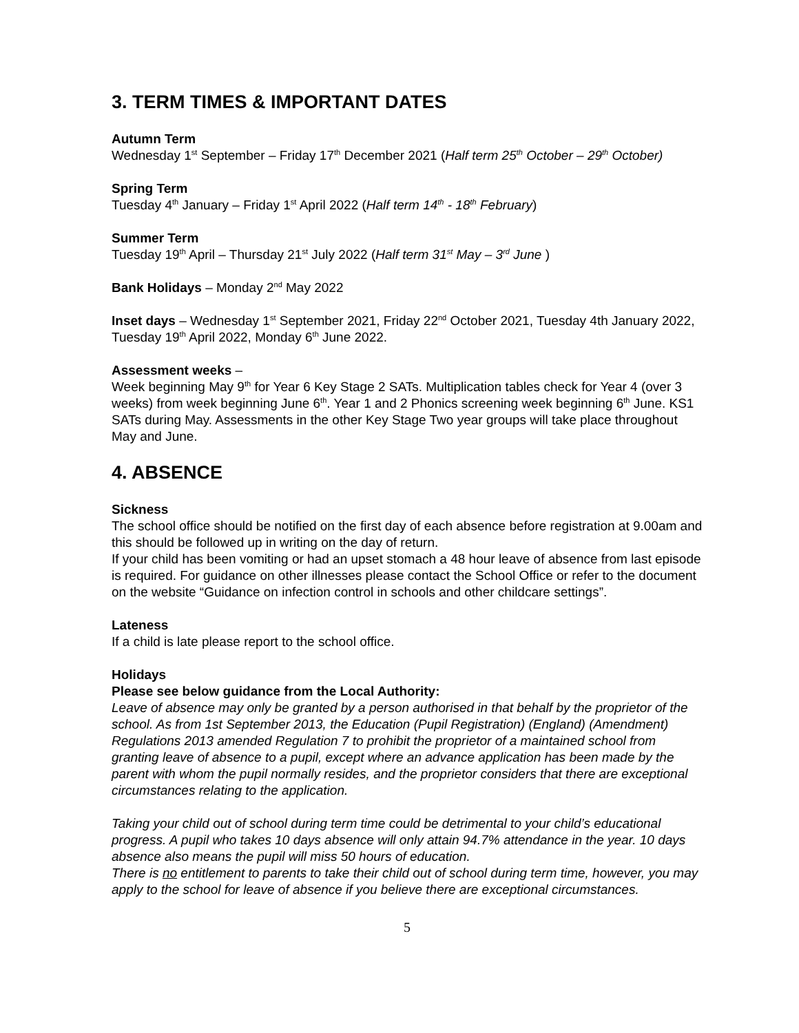3. TERM TIMES & IMPORTANT DATES
Autumn Term
Wednesday 1<sup>st</sup> September – Friday 17<sup>th</sup> December 2021 (Half term 25<sup>th</sup> October – 29<sup>th</sup> October)
Spring Term
Tuesday 4<sup>th</sup> January – Friday 1<sup>st</sup> April 2022 (Half term 14<sup>th</sup> - 18<sup>th</sup> February)
Summer Term
Tuesday 19<sup>th</sup> April – Thursday 21<sup>st</sup> July 2022 (Half term 31<sup>st</sup> May – 3<sup>rd</sup> June )
Bank Holidays – Monday 2<sup>nd</sup> May 2022
Inset days – Wednesday 1<sup>st</sup> September 2021, Friday 22<sup>nd</sup> October 2021, Tuesday 4th January 2022, Tuesday 19<sup>th</sup> April 2022, Monday 6<sup>th</sup> June 2022.
Assessment weeks –
Week beginning May 9<sup>th</sup> for Year 6 Key Stage 2 SATs. Multiplication tables check for Year 4 (over 3 weeks) from week beginning June 6<sup>th</sup>. Year 1 and 2 Phonics screening week beginning 6<sup>th</sup> June. KS1 SATs during May. Assessments in the other Key Stage Two year groups will take place throughout May and June.
4. ABSENCE
Sickness
The school office should be notified on the first day of each absence before registration at 9.00am and this should be followed up in writing on the day of return.
If your child has been vomiting or had an upset stomach a 48 hour leave of absence from last episode is required. For guidance on other illnesses please contact the School Office or refer to the document on the website “Guidance on infection control in schools and other childcare settings”.
Lateness
If a child is late please report to the school office.
Holidays
Please see below guidance from the Local Authority:
Leave of absence may only be granted by a person authorised in that behalf by the proprietor of the school. As from 1st September 2013, the Education (Pupil Registration) (England) (Amendment) Regulations 2013 amended Regulation 7 to prohibit the proprietor of a maintained school from granting leave of absence to a pupil, except where an advance application has been made by the parent with whom the pupil normally resides, and the proprietor considers that there are exceptional circumstances relating to the application.
Taking your child out of school during term time could be detrimental to your child’s educational progress. A pupil who takes 10 days absence will only attain 94.7% attendance in the year. 10 days absence also means the pupil will miss 50 hours of education.
There is no entitlement to parents to take their child out of school during term time, however, you may apply to the school for leave of absence if you believe there are exceptional circumstances.
5